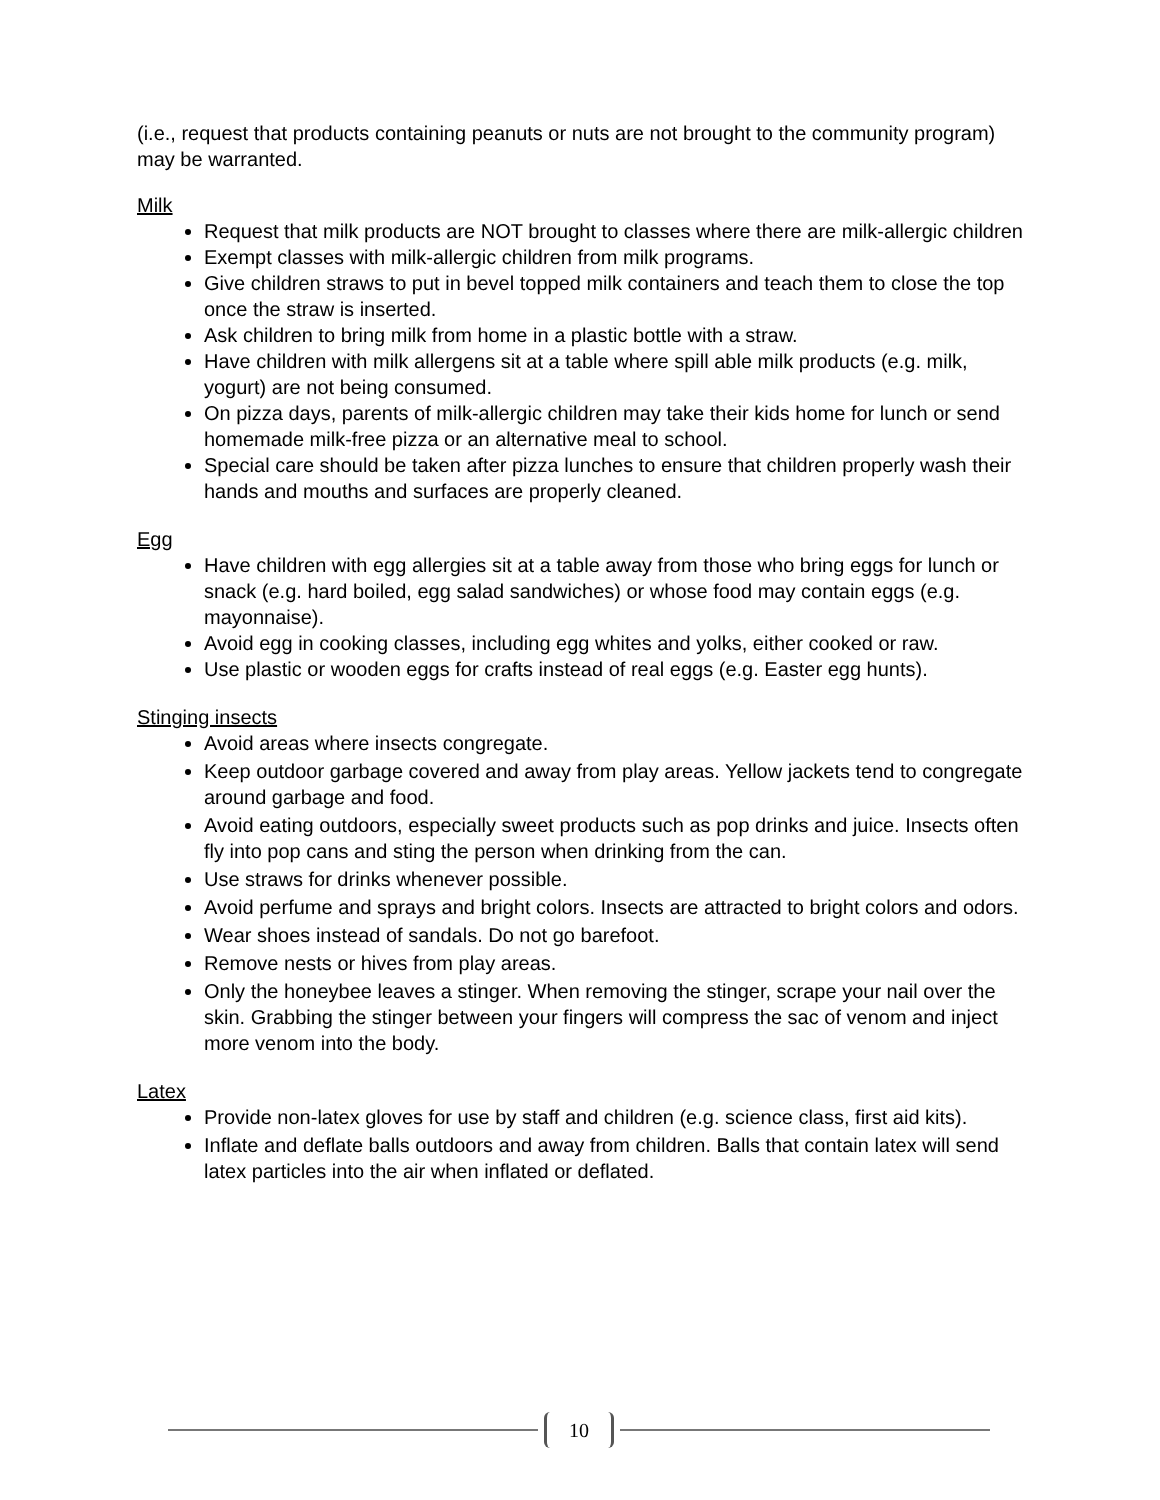(i.e., request that products containing peanuts or nuts are not brought to the community program) may be warranted.
Milk
Request that milk products are NOT brought to classes where there are milk-allergic children
Exempt classes with milk-allergic children from milk programs.
Give children straws to put in bevel topped milk containers and teach them to close the top once the straw is inserted.
Ask children to bring milk from home in a plastic bottle with a straw.
Have children with milk allergens sit at a table where spill able milk products (e.g. milk, yogurt) are not being consumed.
On pizza days, parents of milk-allergic children may take their kids home for lunch or send homemade milk-free pizza or an alternative meal to school.
Special care should be taken after pizza lunches to ensure that children properly wash their hands and mouths and surfaces are properly cleaned.
Egg
Have children with egg allergies sit at a table away from those who bring eggs for lunch or snack (e.g. hard boiled, egg salad sandwiches) or whose food may contain eggs (e.g. mayonnaise).
Avoid egg in cooking classes, including egg whites and yolks, either cooked or raw.
Use plastic or wooden eggs for crafts instead of real eggs (e.g. Easter egg hunts).
Stinging insects
Avoid areas where insects congregate.
Keep outdoor garbage covered and away from play areas. Yellow jackets tend to congregate around garbage and food.
Avoid eating outdoors, especially sweet products such as pop drinks and juice. Insects often fly into pop cans and sting the person when drinking from the can.
Use straws for drinks whenever possible.
Avoid perfume and sprays and bright colors. Insects are attracted to bright colors and odors.
Wear shoes instead of sandals. Do not go barefoot.
Remove nests or hives from play areas.
Only the honeybee leaves a stinger. When removing the stinger, scrape your nail over the skin. Grabbing the stinger between your fingers will compress the sac of venom and inject more venom into the body.
Latex
Provide non-latex gloves for use by staff and children (e.g. science class, first aid kits).
Inflate and deflate balls outdoors and away from children. Balls that contain latex will send latex particles into the air when inflated or deflated.
10